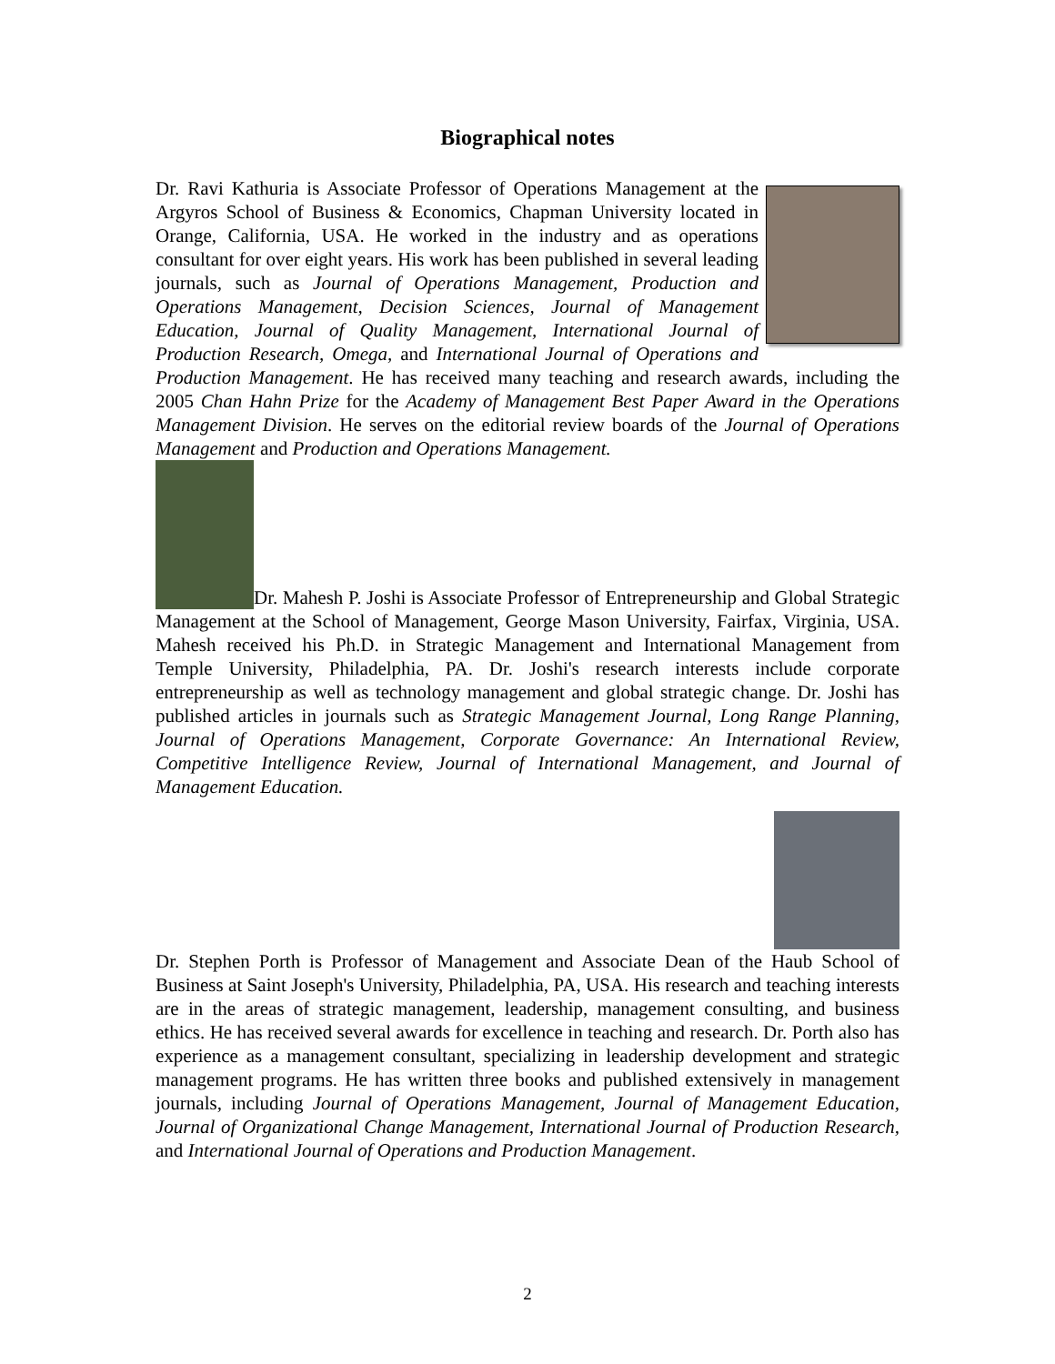Biographical notes
Dr. Ravi Kathuria is Associate Professor of Operations Management at the Argyros School of Business & Economics, Chapman University located in Orange, California, USA. He worked in the industry and as operations consultant for over eight years. His work has been published in several leading journals, such as Journal of Operations Management, Production and Operations Management, Decision Sciences, Journal of Management Education, Journal of Quality Management, International Journal of Production Research, Omega, and International Journal of Operations and Production Management. He has received many teaching and research awards, including the 2005 Chan Hahn Prize for the Academy of Management Best Paper Award in the Operations Management Division. He serves on the editorial review boards of the Journal of Operations Management and Production and Operations Management.
Dr. Mahesh P. Joshi is Associate Professor of Entrepreneurship and Global Strategic Management at the School of Management, George Mason University, Fairfax, Virginia, USA. Mahesh received his Ph.D. in Strategic Management and International Management from Temple University, Philadelphia, PA. Dr. Joshi's research interests include corporate entrepreneurship as well as technology management and global strategic change. Dr. Joshi has published articles in journals such as Strategic Management Journal, Long Range Planning, Journal of Operations Management, Corporate Governance: An International Review, Competitive Intelligence Review, Journal of International Management, and Journal of Management Education.
Dr. Stephen Porth is Professor of Management and Associate Dean of the Haub School of Business at Saint Joseph's University, Philadelphia, PA, USA. His research and teaching interests are in the areas of strategic management, leadership, management consulting, and business ethics. He has received several awards for excellence in teaching and research. Dr. Porth also has experience as a management consultant, specializing in leadership development and strategic management programs. He has written three books and published extensively in management journals, including Journal of Operations Management, Journal of Management Education, Journal of Organizational Change Management, International Journal of Production Research, and International Journal of Operations and Production Management.
2